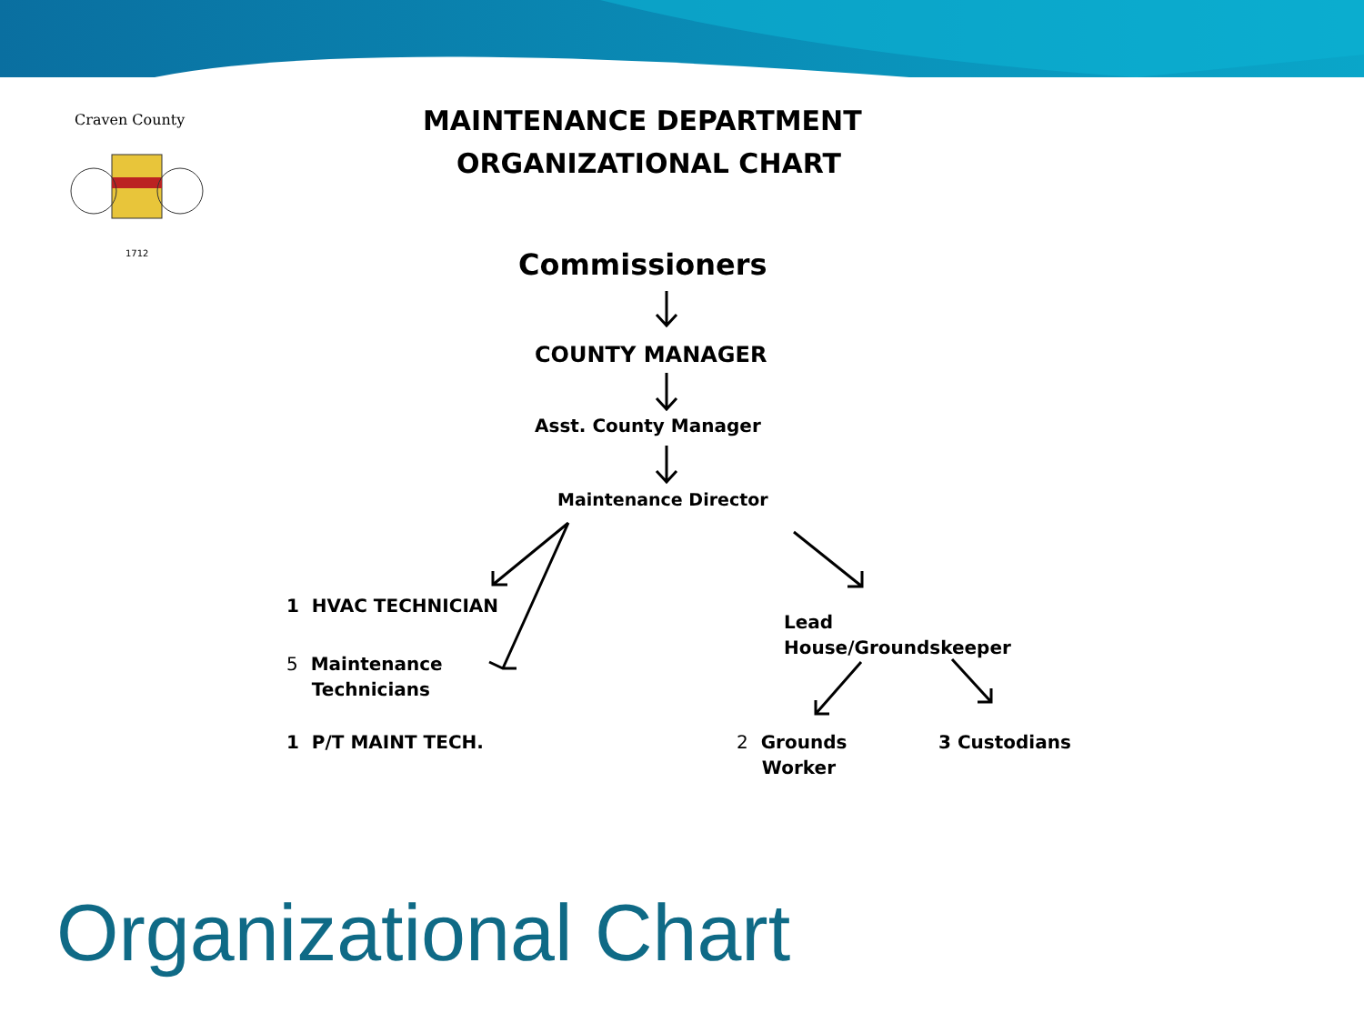Craven County
1712
MAINTENANCE DEPARTMENT
ORGANIZATIONAL CHART
Commissioners
COUNTY MANAGER
Asst. County Manager
Maintenance Director
1 HVAC TECHNICIAN
5 Maintenance
Technicians
1 P/T MAINT TECH.
Lead
House/Groundskeeper
2 Grounds
Worker
3 Custodians
Organizational Chart